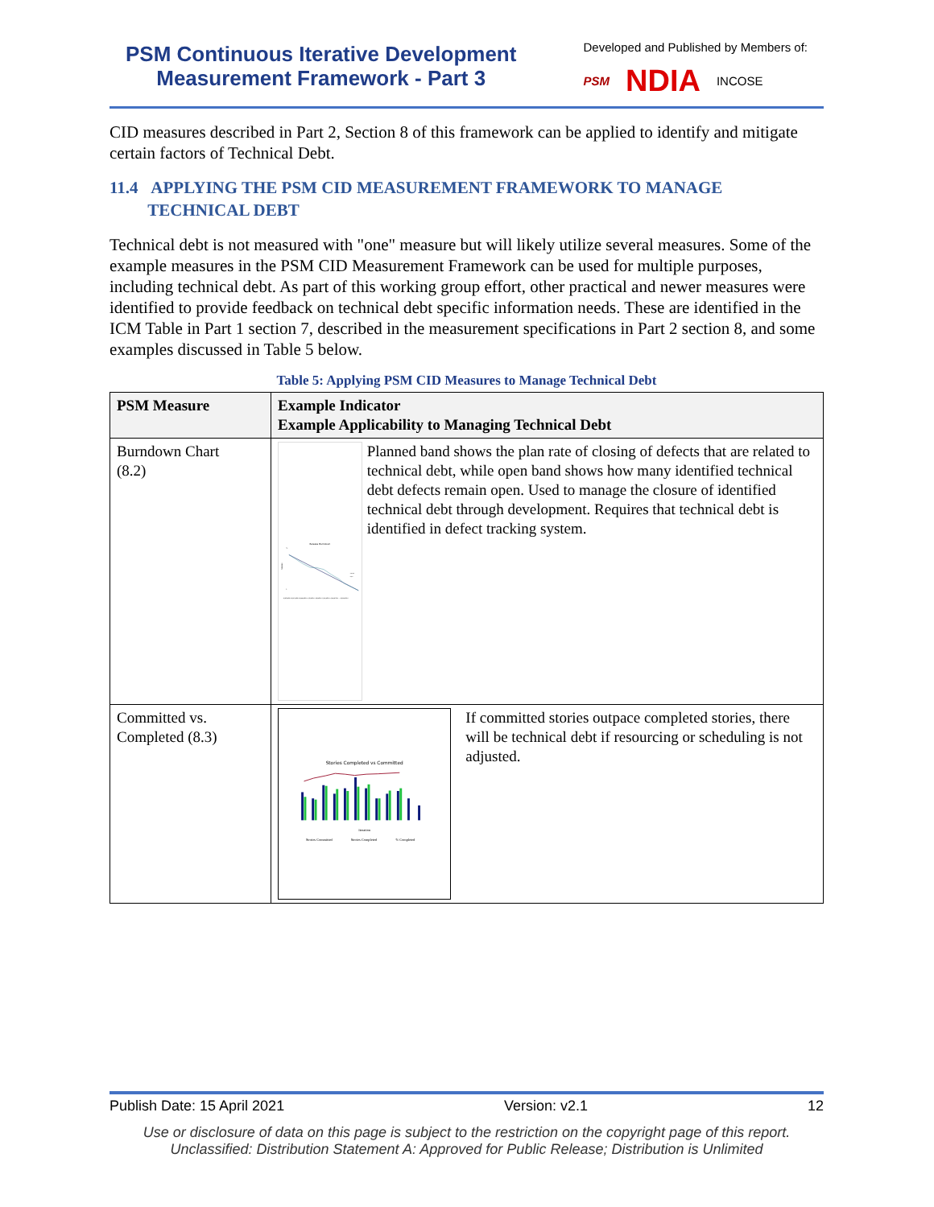PSM Continuous Iterative Development
Measurement Framework - Part 3
Developed and Published by Members of:
PSM NDIA INCOSE
CID measures described in Part 2, Section 8 of this framework can be applied to identify and mitigate certain factors of Technical Debt.
11.4 APPLYING THE PSM CID MEASUREMENT FRAMEWORK TO MANAGE
TECHNICAL DEBT
Technical debt is not measured with "one" measure but will likely utilize several measures. Some of the example measures in the PSM CID Measurement Framework can be used for multiple purposes, including technical debt. As part of this working group effort, other practical and newer measures were identified to provide feedback on technical debt specific information needs. These are identified in the ICM Table in Part 1 section 7, described in the measurement specifications in Part 2 section 8, and some examples discussed in Table 5 below.
Table 5: Applying PSM CID Measures to Manage Technical Debt
| PSM Measure | Example Indicator Example Applicability to Managing Technical Debt |
| --- | --- |
| Burndown Chart (8.2) | Release Burndown Stories 70 0 Planned Open 6/10/2019 6/17/2019 6/24/2019 7/1/2019 7/8/2019 7/15/2019 7/22/2019 … 8/19/2019 Planned band shows the plan rate of closing of defects that are related to technical debt, while open band shows how many identified technical debt defects remain open. Used to manage the closure of identified technical debt through development. Requires that technical debt is identified in defect tracking system. |
| Committed vs. Completed (8.3) | Stories Completed vs Committed Iteration Stories Committed Stories Completed % Completed If committed stories outpace completed stories, there will be technical debt if resourcing or scheduling is not adjusted. |
Publish Date: 15 April 2021 Version: v2.1 12
Use or disclosure of data on this page is subject to the restriction on the copyright page of this report.
Unclassified: Distribution Statement A: Approved for Public Release; Distribution is Unlimited